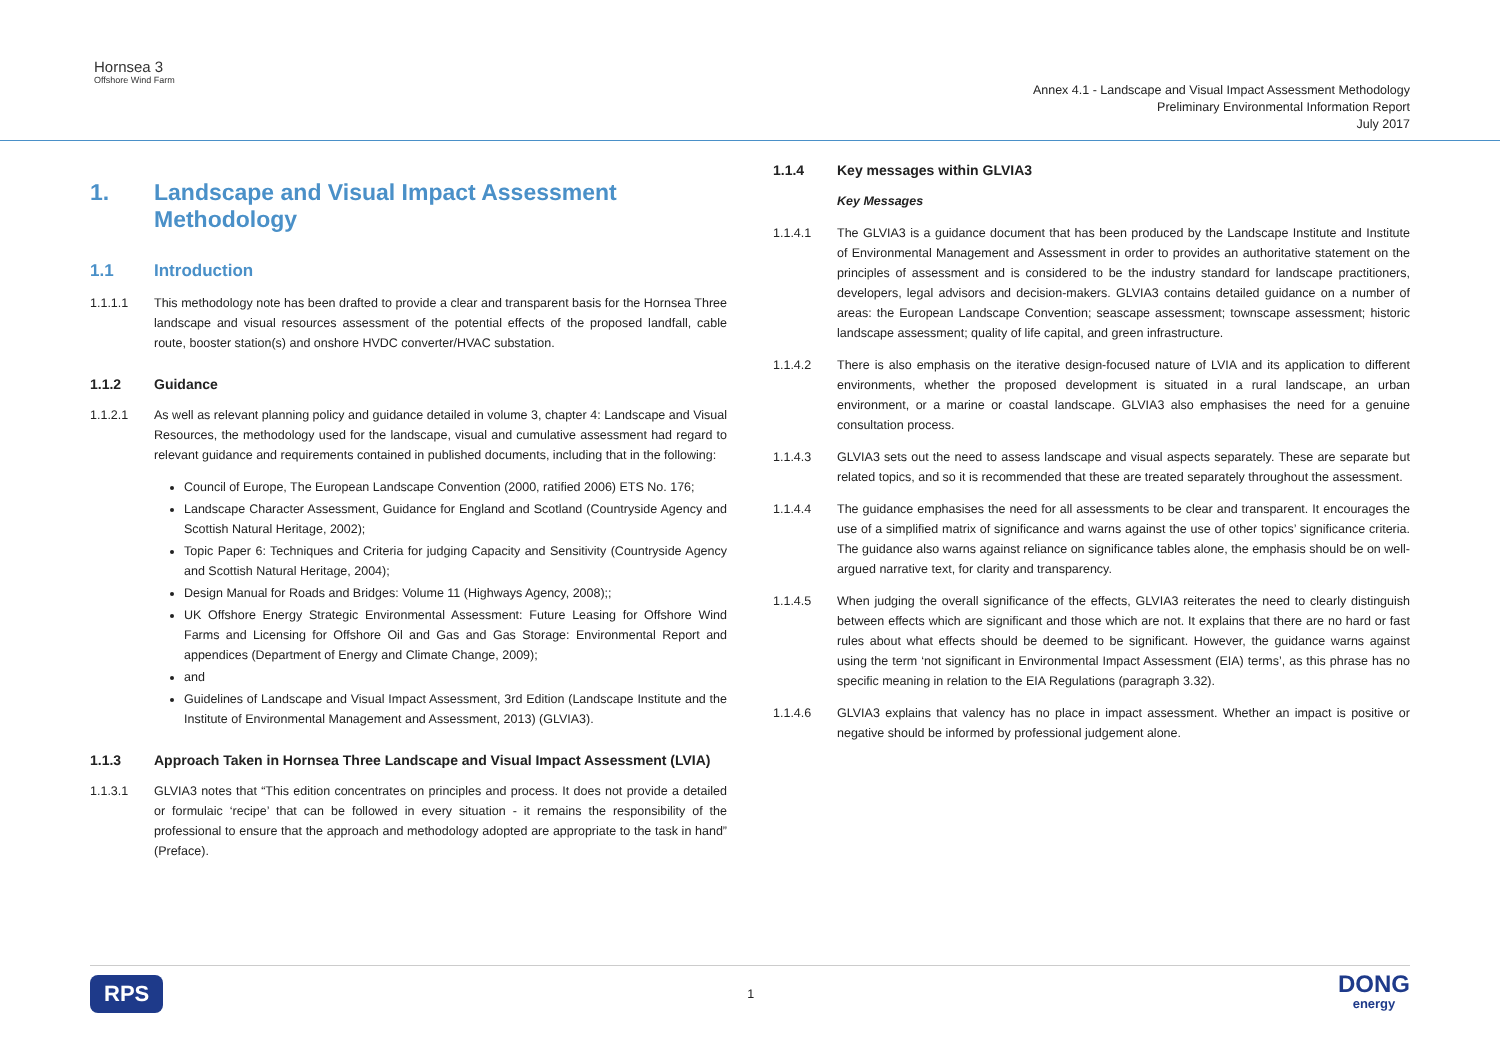Hornsea 3
Offshore Wind Farm
Annex 4.1 - Landscape and Visual Impact Assessment Methodology
Preliminary Environmental Information Report
July 2017
1. Landscape and Visual Impact Assessment Methodology
1.1 Introduction
1.1.1.1 This methodology note has been drafted to provide a clear and transparent basis for the Hornsea Three landscape and visual resources assessment of the potential effects of the proposed landfall, cable route, booster station(s) and onshore HVDC converter/HVAC substation.
1.1.2 Guidance
1.1.2.1 As well as relevant planning policy and guidance detailed in volume 3, chapter 4: Landscape and Visual Resources, the methodology used for the landscape, visual and cumulative assessment had regard to relevant guidance and requirements contained in published documents, including that in the following:
Council of Europe, The European Landscape Convention (2000, ratified 2006) ETS No. 176;
Landscape Character Assessment, Guidance for England and Scotland (Countryside Agency and Scottish Natural Heritage, 2002);
Topic Paper 6: Techniques and Criteria for judging Capacity and Sensitivity (Countryside Agency and Scottish Natural Heritage, 2004);
Design Manual for Roads and Bridges: Volume 11 (Highways Agency, 2008);;
UK Offshore Energy Strategic Environmental Assessment: Future Leasing for Offshore Wind Farms and Licensing for Offshore Oil and Gas and Gas Storage: Environmental Report and appendices (Department of Energy and Climate Change, 2009);
and
Guidelines of Landscape and Visual Impact Assessment, 3rd Edition (Landscape Institute and the Institute of Environmental Management and Assessment, 2013) (GLVIA3).
1.1.3 Approach Taken in Hornsea Three Landscape and Visual Impact Assessment (LVIA)
1.1.3.1 GLVIA3 notes that “This edition concentrates on principles and process. It does not provide a detailed or formulaic ‘recipe’ that can be followed in every situation - it remains the responsibility of the professional to ensure that the approach and methodology adopted are appropriate to the task in hand” (Preface).
1.1.4 Key messages within GLVIA3
Key Messages
1.1.4.1 The GLVIA3 is a guidance document that has been produced by the Landscape Institute and Institute of Environmental Management and Assessment in order to provides an authoritative statement on the principles of assessment and is considered to be the industry standard for landscape practitioners, developers, legal advisors and decision-makers. GLVIA3 contains detailed guidance on a number of areas: the European Landscape Convention; seascape assessment; townscape assessment; historic landscape assessment; quality of life capital, and green infrastructure.
1.1.4.2 There is also emphasis on the iterative design-focused nature of LVIA and its application to different environments, whether the proposed development is situated in a rural landscape, an urban environment, or a marine or coastal landscape. GLVIA3 also emphasises the need for a genuine consultation process.
1.1.4.3 GLVIA3 sets out the need to assess landscape and visual aspects separately. These are separate but related topics, and so it is recommended that these are treated separately throughout the assessment.
1.1.4.4 The guidance emphasises the need for all assessments to be clear and transparent. It encourages the use of a simplified matrix of significance and warns against the use of other topics’ significance criteria. The guidance also warns against reliance on significance tables alone, the emphasis should be on well-argued narrative text, for clarity and transparency.
1.1.4.5 When judging the overall significance of the effects, GLVIA3 reiterates the need to clearly distinguish between effects which are significant and those which are not. It explains that there are no hard or fast rules about what effects should be deemed to be significant. However, the guidance warns against using the term ‘not significant in Environmental Impact Assessment (EIA) terms’, as this phrase has no specific meaning in relation to the EIA Regulations (paragraph 3.32).
1.1.4.6 GLVIA3 explains that valency has no place in impact assessment. Whether an impact is positive or negative should be informed by professional judgement alone.
RPS
1
DONG
energy